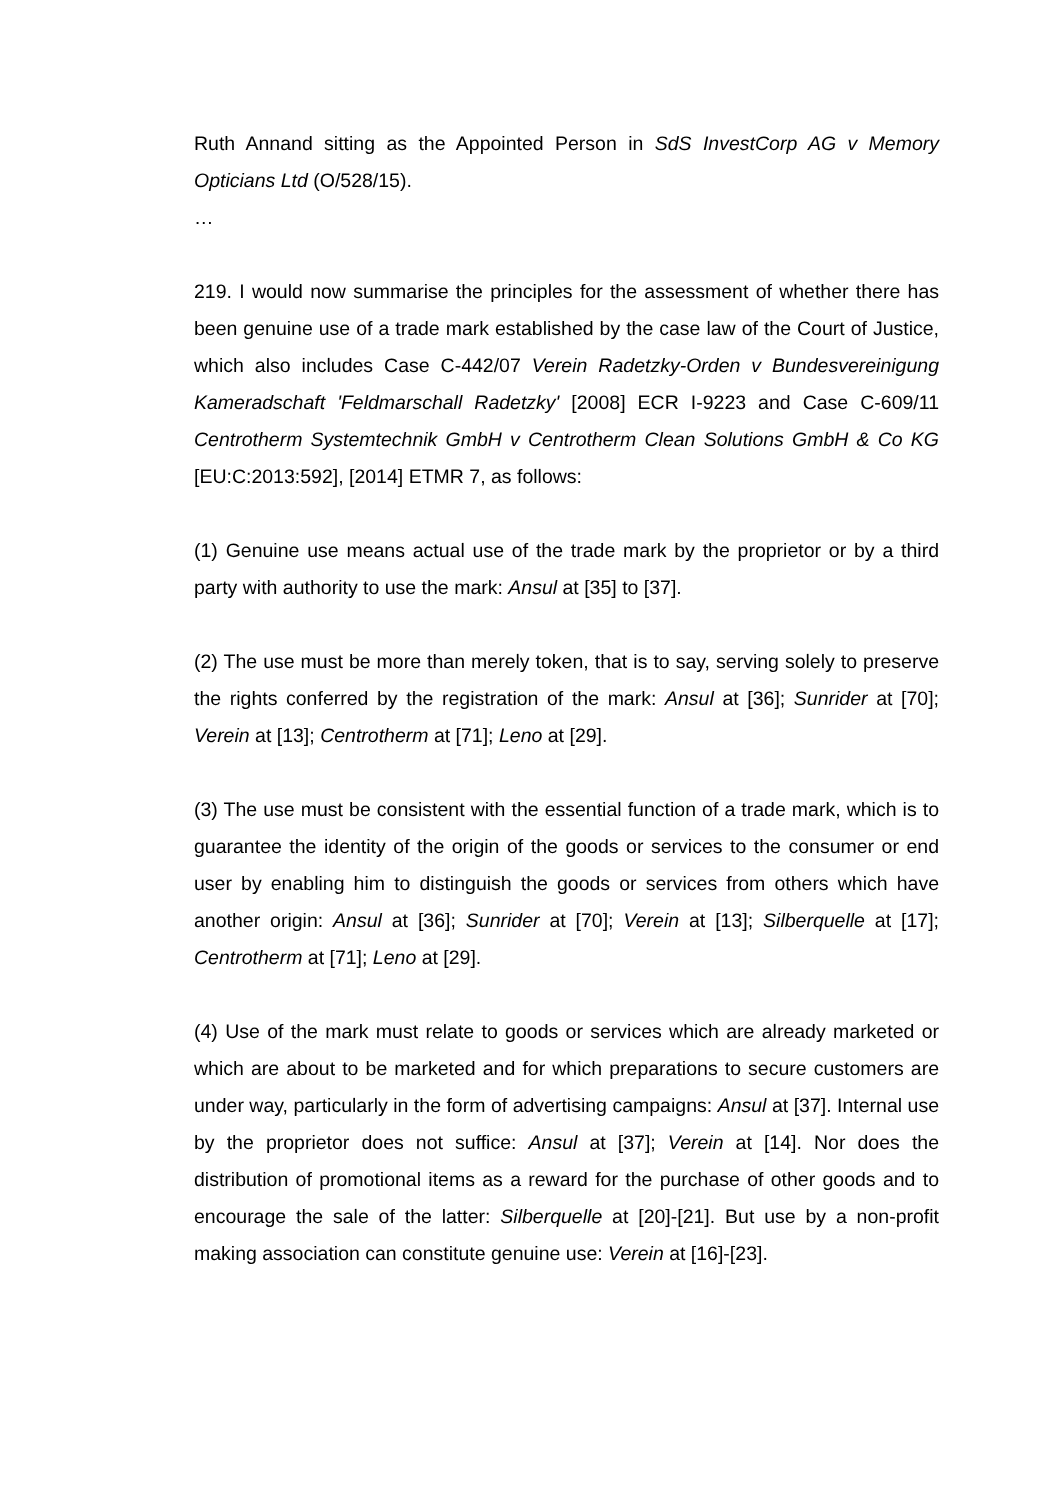Ruth Annand sitting as the Appointed Person in SdS InvestCorp AG v Memory Opticians Ltd (O/528/15).
…
219. I would now summarise the principles for the assessment of whether there has been genuine use of a trade mark established by the case law of the Court of Justice, which also includes Case C-442/07 Verein Radetzky-Orden v Bundesvereinigung Kameradschaft 'Feldmarschall Radetzky' [2008] ECR I-9223 and Case C-609/11 Centrotherm Systemtechnik GmbH v Centrotherm Clean Solutions GmbH & Co KG [EU:C:2013:592], [2014] ETMR 7, as follows:
(1) Genuine use means actual use of the trade mark by the proprietor or by a third party with authority to use the mark: Ansul at [35] to [37].
(2) The use must be more than merely token, that is to say, serving solely to preserve the rights conferred by the registration of the mark: Ansul at [36]; Sunrider at [70]; Verein at [13]; Centrotherm at [71]; Leno at [29].
(3) The use must be consistent with the essential function of a trade mark, which is to guarantee the identity of the origin of the goods or services to the consumer or end user by enabling him to distinguish the goods or services from others which have another origin: Ansul at [36]; Sunrider at [70]; Verein at [13]; Silberquelle at [17]; Centrotherm at [71]; Leno at [29].
(4) Use of the mark must relate to goods or services which are already marketed or which are about to be marketed and for which preparations to secure customers are under way, particularly in the form of advertising campaigns: Ansul at [37]. Internal use by the proprietor does not suffice: Ansul at [37]; Verein at [14]. Nor does the distribution of promotional items as a reward for the purchase of other goods and to encourage the sale of the latter: Silberquelle at [20]-[21]. But use by a non-profit making association can constitute genuine use: Verein at [16]-[23].